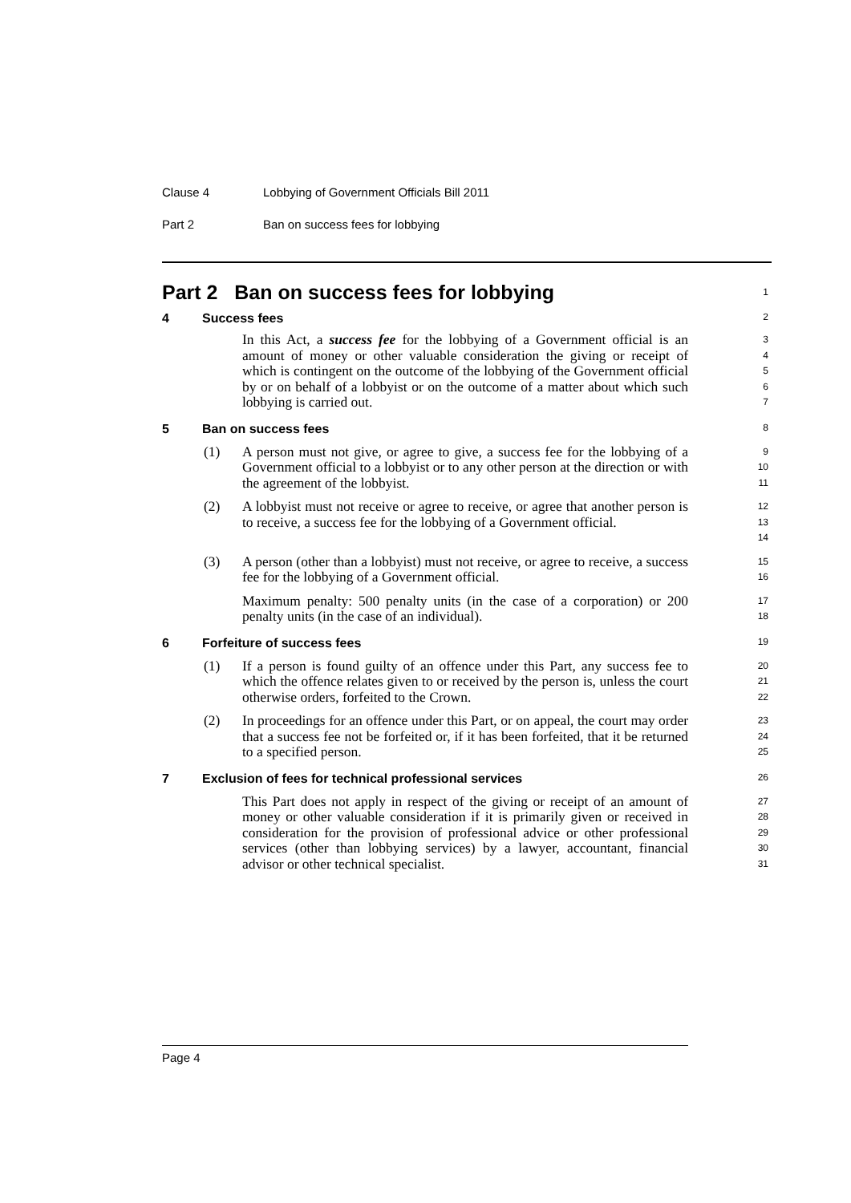Clause 4 Lobbying of Government Officials Bill 2011
Part 2 Ban on success fees for lobbying
Part 2 Ban on success fees for lobbying
1
4 Success fees
2
In this Act, a success fee for the lobbying of a Government official is an amount of money or other valuable consideration the giving or receipt of which is contingent on the outcome of the lobbying of the Government official by or on behalf of a lobbyist or on the outcome of a matter about which such lobbying is carried out.
3
4
5
6
7
5 Ban on success fees
8
(1) A person must not give, or agree to give, a success fee for the lobbying of a Government official to a lobbyist or to any other person at the direction or with the agreement of the lobbyist.
9
10
11
(2) A lobbyist must not receive or agree to receive, or agree that another person is to receive, a success fee for the lobbying of a Government official.
12
13
14
(3) A person (other than a lobbyist) must not receive, or agree to receive, a success fee for the lobbying of a Government official.
Maximum penalty: 500 penalty units (in the case of a corporation) or 200 penalty units (in the case of an individual).
15
16
17
18
6 Forfeiture of success fees
19
(1) If a person is found guilty of an offence under this Part, any success fee to which the offence relates given to or received by the person is, unless the court otherwise orders, forfeited to the Crown.
20
21
22
(2) In proceedings for an offence under this Part, or on appeal, the court may order that a success fee not be forfeited or, if it has been forfeited, that it be returned to a specified person.
23
24
25
7 Exclusion of fees for technical professional services
26
This Part does not apply in respect of the giving or receipt of an amount of money or other valuable consideration if it is primarily given or received in consideration for the provision of professional advice or other professional services (other than lobbying services) by a lawyer, accountant, financial advisor or other technical specialist.
27
28
29
30
31
Page 4